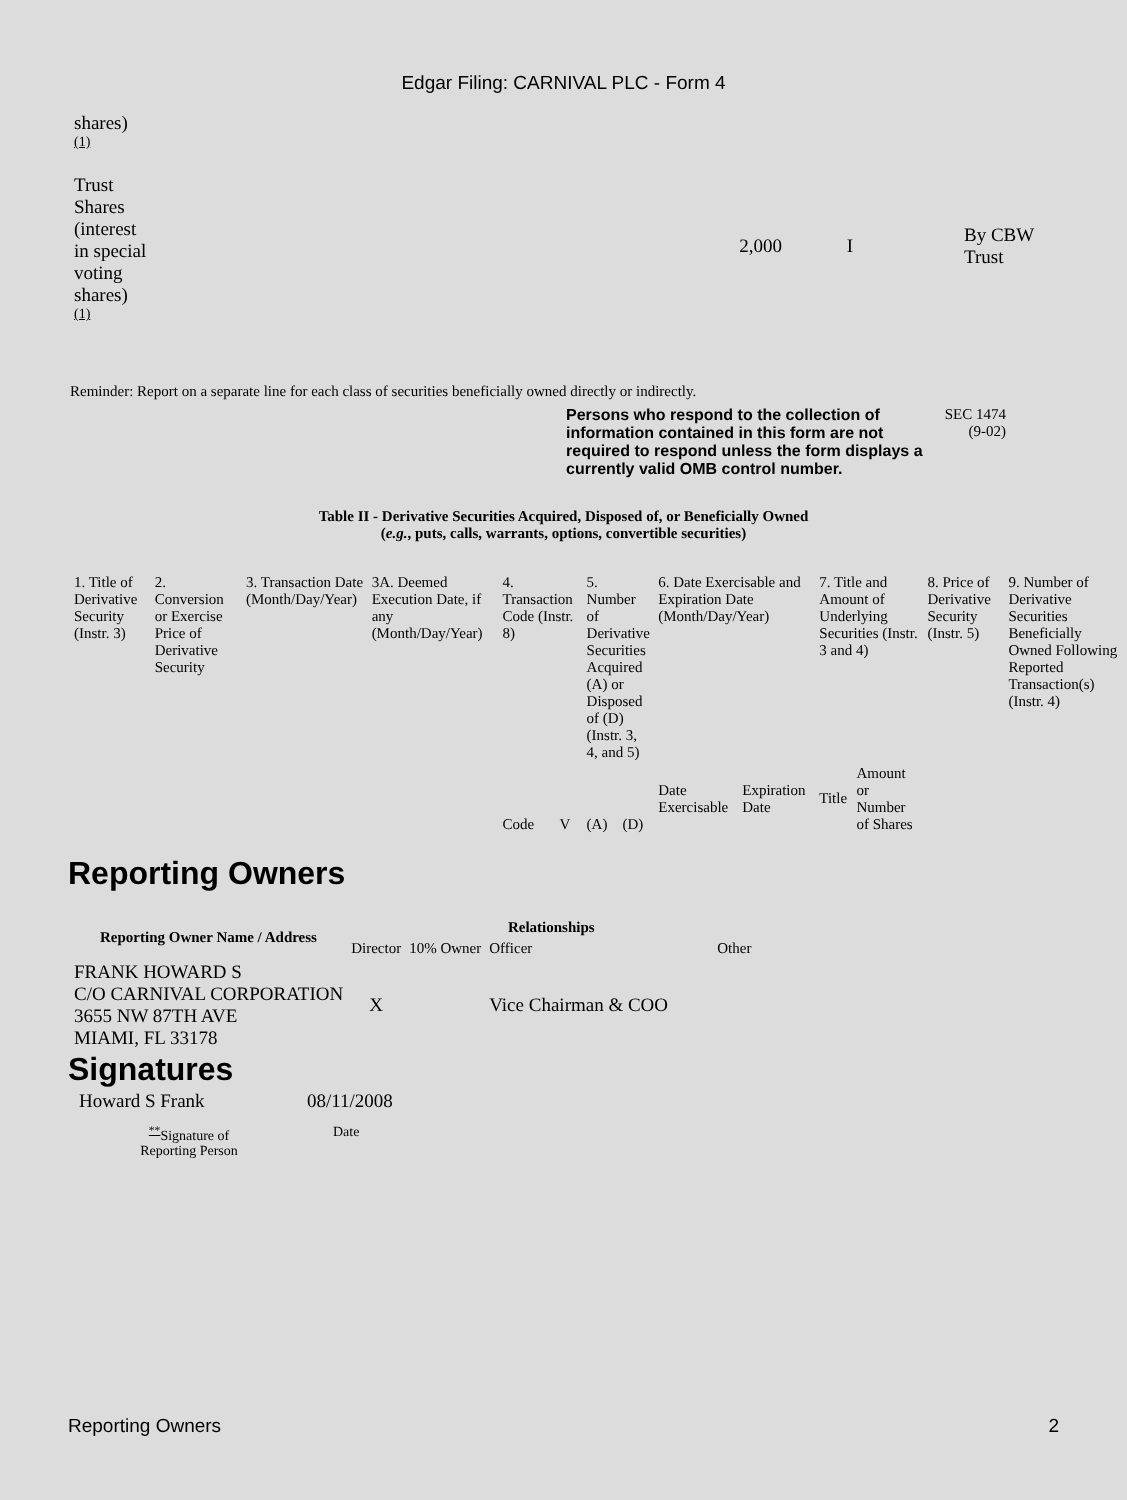Edgar Filing: CARNIVAL PLC - Form 4
| shares) <sup>(1)</sup> | | | |
| Trust Shares (interest in special voting shares) <sup>(1)</sup> | 2,000 | I | By CBW Trust |
Reminder: Report on a separate line for each class of securities beneficially owned directly or indirectly.
Persons who respond to the collection of information contained in this form are not required to respond unless the form displays a currently valid OMB control number.
SEC 1474
(9-02)
Table II - Derivative Securities Acquired, Disposed of, or Beneficially Owned
(e.g., puts, calls, warrants, options, convertible securities)
| 1. Title of Derivative Security (Instr. 3) | 2. Conversion or Exercise Price of Derivative Security | 3. Transaction Date (Month/Day/Year) | 3A. Deemed Execution Date, if any (Month/Day/Year) | 4. Transaction Code (Instr. 8) | | 5. Number of Derivative Securities Acquired (A) or Disposed of (D) (Instr. 3, 4, and 5) | | 6. Date Exercisable and Expiration Date (Month/Day/Year) | | 7. Title and Amount of Underlying Securities (Instr. 3 and 4) | | 8. Price of Derivative Security (Instr. 5) | 9. Number of Derivative Securities Beneficially Owned Following Reported Transaction(s) (Instr. 4) |
| | | | | Code | V | (A) | (D) | Date Exercisable | Expiration Date | Title | Amount or Number of Shares | | |
Reporting Owners
| Reporting Owner Name / Address | Relationships | | | |
| --- | --- | --- | --- | --- |
| | Director | 10% Owner | Officer | Other |
| FRANK HOWARD S C/O CARNIVAL CORPORATION 3655 NW 87TH AVE MIAMI, FL 33178 | X | | Vice Chairman & COO | |
Signatures
| Howard S Frank | 08/11/2008 |
| <sup>**</sup> Signature of Reporting Person | Date |
Reporting Owners 2